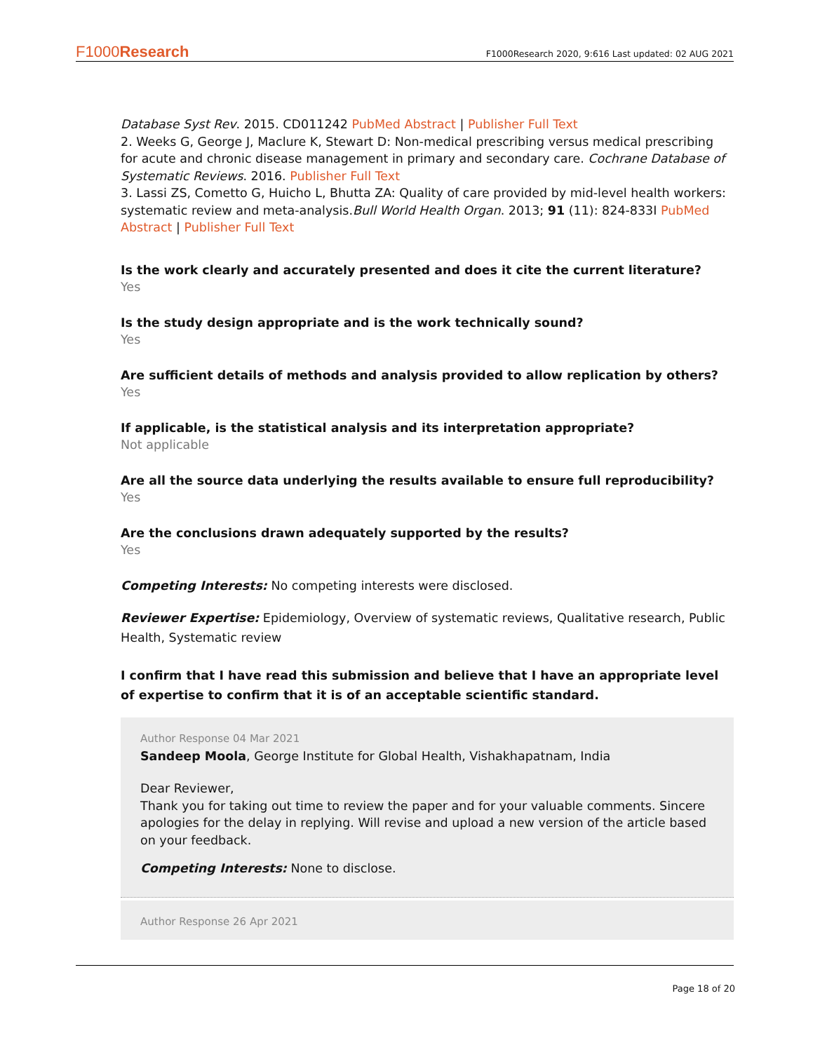F1000Research
F1000Research 2020, 9:616 Last updated: 02 AUG 2021
Database Syst Rev. 2015. CD011242 PubMed Abstract | Publisher Full Text
2. Weeks G, George J, Maclure K, Stewart D: Non-medical prescribing versus medical prescribing for acute and chronic disease management in primary and secondary care. Cochrane Database of Systematic Reviews. 2016. Publisher Full Text
3. Lassi ZS, Cometto G, Huicho L, Bhutta ZA: Quality of care provided by mid-level health workers: systematic review and meta-analysis.Bull World Health Organ. 2013; 91 (11): 824-833I PubMed Abstract | Publisher Full Text
Is the work clearly and accurately presented and does it cite the current literature?
Yes
Is the study design appropriate and is the work technically sound?
Yes
Are sufficient details of methods and analysis provided to allow replication by others?
Yes
If applicable, is the statistical analysis and its interpretation appropriate?
Not applicable
Are all the source data underlying the results available to ensure full reproducibility?
Yes
Are the conclusions drawn adequately supported by the results?
Yes
Competing Interests: No competing interests were disclosed.
Reviewer Expertise: Epidemiology, Overview of systematic reviews, Qualitative research, Public Health, Systematic review
I confirm that I have read this submission and believe that I have an appropriate level of expertise to confirm that it is of an acceptable scientific standard.
Author Response 04 Mar 2021
Sandeep Moola, George Institute for Global Health, Vishakhapatnam, India
Dear Reviewer,
Thank you for taking out time to review the paper and for your valuable comments. Sincere apologies for the delay in replying. Will revise and upload a new version of the article based on your feedback.
Competing Interests: None to disclose.
Author Response 26 Apr 2021
Page 18 of 20